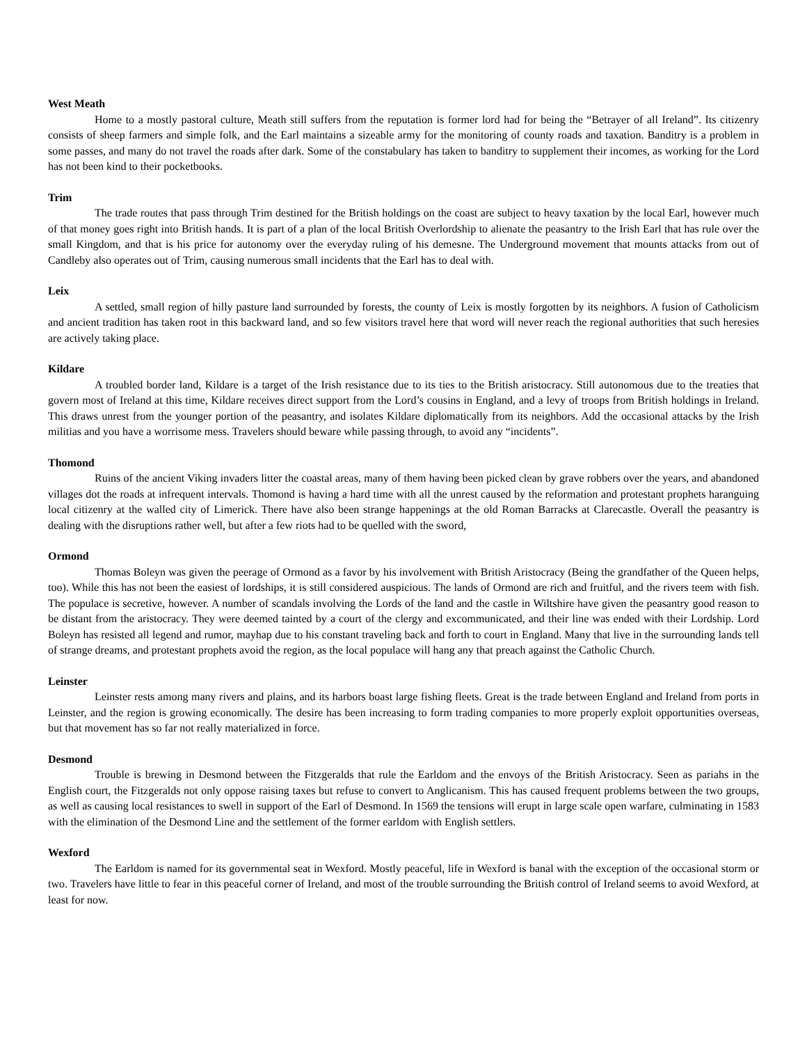West Meath
Home to a mostly pastoral culture, Meath still suffers from the reputation is former lord had for being the “Betrayer of all Ireland”. Its citizenry consists of sheep farmers and simple folk, and the Earl maintains a sizeable army for the monitoring of county roads and taxation. Banditry is a problem in some passes, and many do not travel the roads after dark. Some of the constabulary has taken to banditry to supplement their incomes, as working for the Lord has not been kind to their pocketbooks.
Trim
The trade routes that pass through Trim destined for the British holdings on the coast are subject to heavy taxation by the local Earl, however much of that money goes right into British hands. It is part of a plan of the local British Overlordship to alienate the peasantry to the Irish Earl that has rule over the small Kingdom, and that is his price for autonomy over the everyday ruling of his demesne. The Underground movement that mounts attacks from out of Candleby also operates out of Trim, causing numerous small incidents that the Earl has to deal with.
Leix
A settled, small region of hilly pasture land surrounded by forests, the county of Leix is mostly forgotten by its neighbors. A fusion of Catholicism and ancient tradition has taken root in this backward land, and so few visitors travel here that word will never reach the regional authorities that such heresies are actively taking place.
Kildare
A troubled border land, Kildare is a target of the Irish resistance due to its ties to the British aristocracy. Still autonomous due to the treaties that govern most of Ireland at this time, Kildare receives direct support from the Lord’s cousins in England, and a levy of troops from British holdings in Ireland. This draws unrest from the younger portion of the peasantry, and isolates Kildare diplomatically from its neighbors. Add the occasional attacks by the Irish militias and you have a worrisome mess. Travelers should beware while passing through, to avoid any “incidents”.
Thomond
Ruins of the ancient Viking invaders litter the coastal areas, many of them having been picked clean by grave robbers over the years, and abandoned villages dot the roads at infrequent intervals. Thomond is having a hard time with all the unrest caused by the reformation and protestant prophets haranguing local citizenry at the walled city of Limerick. There have also been strange happenings at the old Roman Barracks at Clarecastle. Overall the peasantry is dealing with the disruptions rather well, but after a few riots had to be quelled with the sword,
Ormond
Thomas Boleyn was given the peerage of Ormond as a favor by his involvement with British Aristocracy (Being the grandfather of the Queen helps, too). While this has not been the easiest of lordships, it is still considered auspicious. The lands of Ormond are rich and fruitful, and the rivers teem with fish. The populace is secretive, however. A number of scandals involving the Lords of the land and the castle in Wiltshire have given the peasantry good reason to be distant from the aristocracy. They were deemed tainted by a court of the clergy and excommunicated, and their line was ended with their Lordship. Lord Boleyn has resisted all legend and rumor, mayhap due to his constant traveling back and forth to court in England. Many that live in the surrounding lands tell of strange dreams, and protestant prophets avoid the region, as the local populace will hang any that preach against the Catholic Church.
Leinster
Leinster rests among many rivers and plains, and its harbors boast large fishing fleets. Great is the trade between England and Ireland from ports in Leinster, and the region is growing economically. The desire has been increasing to form trading companies to more properly exploit opportunities overseas, but that movement has so far not really materialized in force.
Desmond
Trouble is brewing in Desmond between the Fitzgeralds that rule the Earldom and the envoys of the British Aristocracy. Seen as pariahs in the English court, the Fitzgeralds not only oppose raising taxes but refuse to convert to Anglicanism. This has caused frequent problems between the two groups, as well as causing local resistances to swell in support of the Earl of Desmond. In 1569 the tensions will erupt in large scale open warfare, culminating in 1583 with the elimination of the Desmond Line and the settlement of the former earldom with English settlers.
Wexford
The Earldom is named for its governmental seat in Wexford. Mostly peaceful, life in Wexford is banal with the exception of the occasional storm or two. Travelers have little to fear in this peaceful corner of Ireland, and most of the trouble surrounding the British control of Ireland seems to avoid Wexford, at least for now.